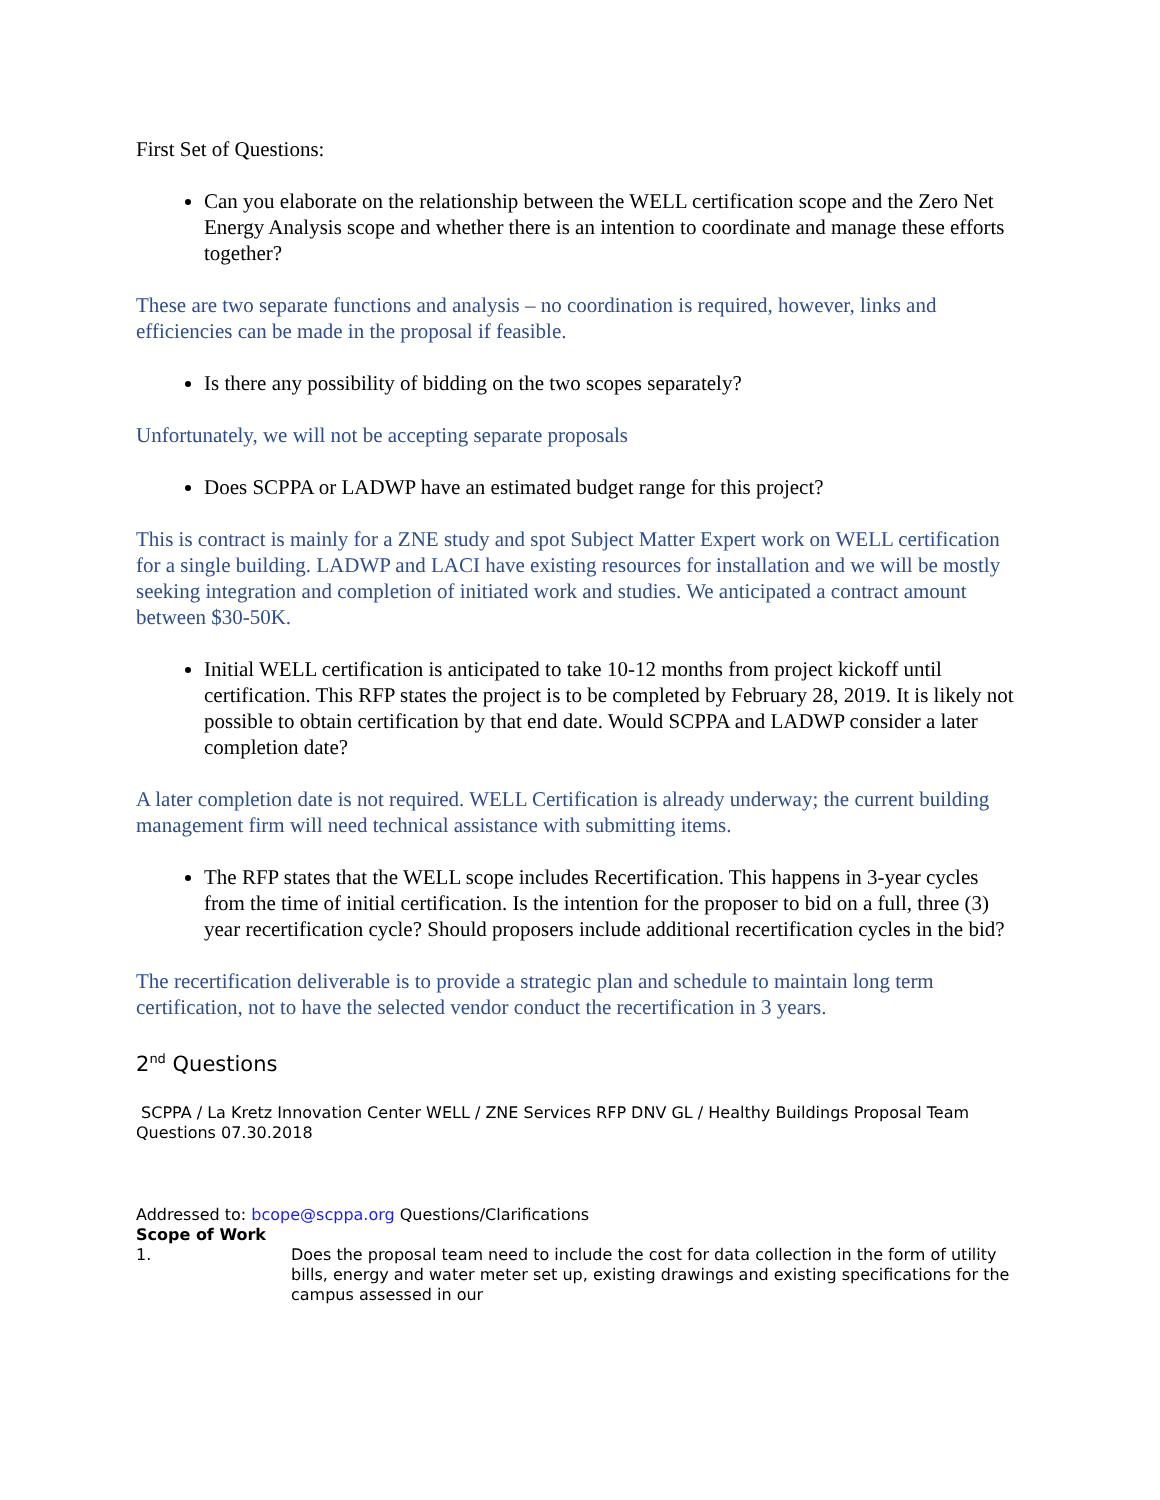First Set of Questions:
Can you elaborate on the relationship between the WELL certification scope and the Zero Net Energy Analysis scope and whether there is an intention to coordinate and manage these efforts together?
These are two separate functions and analysis – no coordination is required, however, links and efficiencies can be made in the proposal if feasible.
Is there any possibility of bidding on the two scopes separately?
Unfortunately, we will not be accepting separate proposals
Does SCPPA or LADWP have an estimated budget range for this project?
This is contract is mainly for a ZNE study and spot Subject Matter Expert work on WELL certification for a single building. LADWP and LACI have existing resources for installation and we will be mostly seeking integration and completion of initiated work and studies. We anticipated a contract amount between $30-50K.
Initial WELL certification is anticipated to take 10-12 months from project kickoff until certification. This RFP states the project is to be completed by February 28, 2019. It is likely not possible to obtain certification by that end date. Would SCPPA and LADWP consider a later completion date?
A later completion date is not required. WELL Certification is already underway; the current building management firm will need technical assistance with submitting items.
The RFP states that the WELL scope includes Recertification. This happens in 3-year cycles from the time of initial certification. Is the intention for the proposer to bid on a full, three (3) year recertification cycle? Should proposers include additional recertification cycles in the bid?
The recertification deliverable is to provide a strategic plan and schedule to maintain long term certification, not to have the selected vendor conduct the recertification in 3 years.
2<sup>nd</sup> Questions
SCPPA / La Kretz Innovation Center WELL / ZNE Services RFP DNV GL / Healthy Buildings Proposal Team Questions 07.30.2018
Addressed to: bcope@scppa.org Questions/Clarifications
Scope of Work
1. Does the proposal team need to include the cost for data collection in the form of utility bills, energy and water meter set up, existing drawings and existing specifications for the campus assessed in our